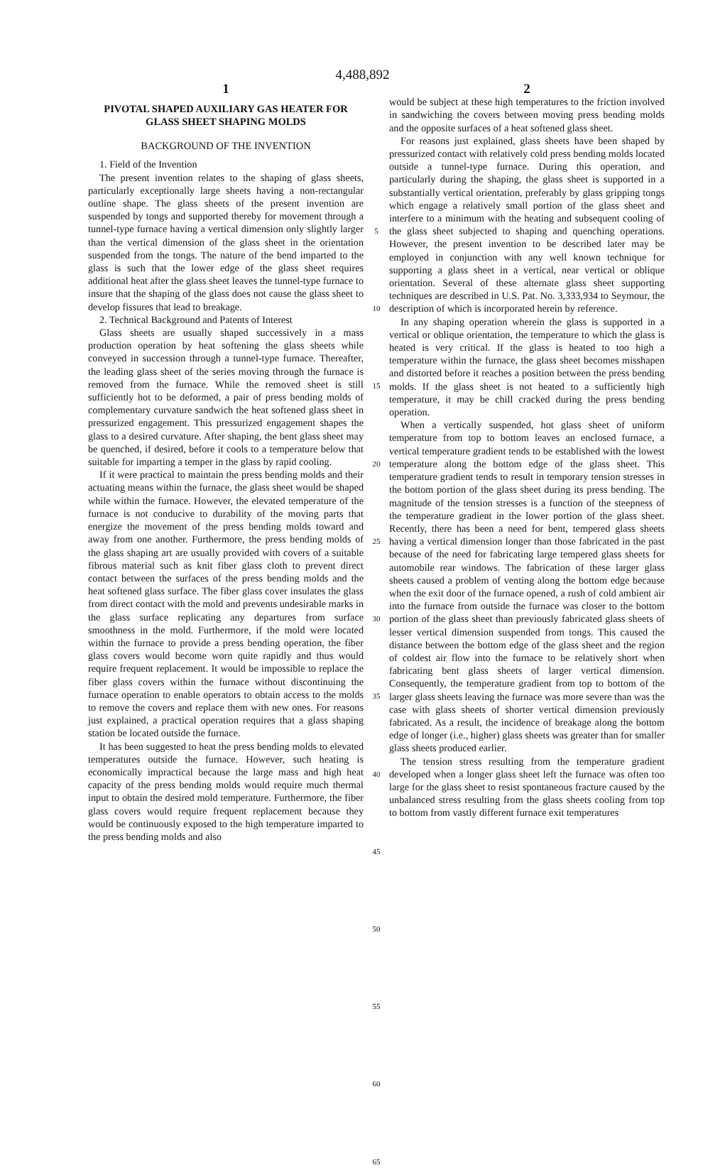4,488,892
1
PIVOTAL SHAPED AUXILIARY GAS HEATER FOR GLASS SHEET SHAPING MOLDS
BACKGROUND OF THE INVENTION
1. Field of the Invention
The present invention relates to the shaping of glass sheets, particularly exceptionally large sheets having a non-rectangular outline shape. The glass sheets of the present invention are suspended by tongs and supported thereby for movement through a tunnel-type furnace having a vertical dimension only slightly larger than the vertical dimension of the glass sheet in the orientation suspended from the tongs. The nature of the bend imparted to the glass is such that the lower edge of the glass sheet requires additional heat after the glass sheet leaves the tunnel-type furnace to insure that the shaping of the glass does not cause the glass sheet to develop fissures that lead to breakage.
2. Technical Background and Patents of Interest
Glass sheets are usually shaped successively in a mass production operation by heat softening the glass sheets while conveyed in succession through a tunnel-type furnace. Thereafter, the leading glass sheet of the series moving through the furnace is removed from the furnace. While the removed sheet is still sufficiently hot to be deformed, a pair of press bending molds of complementary curvature sandwich the heat softened glass sheet in pressurized engagement. This pressurized engagement shapes the glass to a desired curvature. After shaping, the bent glass sheet may be quenched, if desired, before it cools to a temperature below that suitable for imparting a temper in the glass by rapid cooling.
If it were practical to maintain the press bending molds and their actuating means within the furnace, the glass sheet would be shaped while within the furnace. However, the elevated temperature of the furnace is not conducive to durability of the moving parts that energize the movement of the press bending molds toward and away from one another. Furthermore, the press bending molds of the glass shaping art are usually provided with covers of a suitable fibrous material such as knit fiber glass cloth to prevent direct contact between the surfaces of the press bending molds and the heat softened glass surface. The fiber glass cover insulates the glass from direct contact with the mold and prevents undesirable marks in the glass surface replicating any departures from surface smoothness in the mold. Furthermore, if the mold were located within the furnace to provide a press bending operation, the fiber glass covers would become worn quite rapidly and thus would require frequent replacement. It would be impossible to replace the fiber glass covers within the furnace without discontinuing the furnace operation to enable operators to obtain access to the molds to remove the covers and replace them with new ones. For reasons just explained, a practical operation requires that a glass shaping station be located outside the furnace.
It has been suggested to heat the press bending molds to elevated temperatures outside the furnace. However, such heating is economically impractical because the large mass and high heat capacity of the press bending molds would require much thermal input to obtain the desired mold temperature. Furthermore, the fiber glass covers would require frequent replacement because they would be continuously exposed to the high temperature imparted to the press bending molds and also
5
10
15
20
25
30
35
40
45
50
55
60
65
2
would be subject at these high temperatures to the friction involved in sandwiching the covers between moving press bending molds and the opposite surfaces of a heat softened glass sheet.
For reasons just explained, glass sheets have been shaped by pressurized contact with relatively cold press bending molds located outside a tunnel-type furnace. During this operation, and particularly during the shaping, the glass sheet is supported in a substantially vertical orientation, preferably by glass gripping tongs which engage a relatively small portion of the glass sheet and interfere to a minimum with the heating and subsequent cooling of the glass sheet subjected to shaping and quenching operations. However, the present invention to be described later may be employed in conjunction with any well known technique for supporting a glass sheet in a vertical, near vertical or oblique orientation. Several of these alternate glass sheet supporting techniques are described in U.S. Pat. No. 3,333,934 to Seymour, the description of which is incorporated herein by reference.
In any shaping operation wherein the glass is supported in a vertical or oblique orientation, the temperature to which the glass is heated is very critical. If the glass is heated to too high a temperature within the furnace, the glass sheet becomes misshapen and distorted before it reaches a position between the press bending molds. If the glass sheet is not heated to a sufficiently high temperature, it may be chill cracked during the press bending operation.
When a vertically suspended, hot glass sheet of uniform temperature from top to bottom leaves an enclosed furnace, a vertical temperature gradient tends to be established with the lowest temperature along the bottom edge of the glass sheet. This temperature gradient tends to result in temporary tension stresses in the bottom portion of the glass sheet during its press bending. The magnitude of the tension stresses is a function of the steepness of the temperature gradient in the lower portion of the glass sheet. Recently, there has been a need for bent, tempered glass sheets having a vertical dimension longer than those fabricated in the past because of the need for fabricating large tempered glass sheets for automobile rear windows. The fabrication of these larger glass sheets caused a problem of venting along the bottom edge because when the exit door of the furnace opened, a rush of cold ambient air into the furnace from outside the furnace was closer to the bottom portion of the glass sheet than previously fabricated glass sheets of lesser vertical dimension suspended from tongs. This caused the distance between the bottom edge of the glass sheet and the region of coldest air flow into the furnace to be relatively short when fabricating bent glass sheets of larger vertical dimension. Consequently, the temperature gradient from top to bottom of the larger glass sheets leaving the furnace was more severe than was the case with glass sheets of shorter vertical dimension previously fabricated. As a result, the incidence of breakage along the bottom edge of longer (i.e., higher) glass sheets was greater than for smaller glass sheets produced earlier.
The tension stress resulting from the temperature gradient developed when a longer glass sheet left the furnace was often too large for the glass sheet to resist spontaneous fracture caused by the unbalanced stress resulting from the glass sheets cooling from top to bottom from vastly different furnace exit temperatures